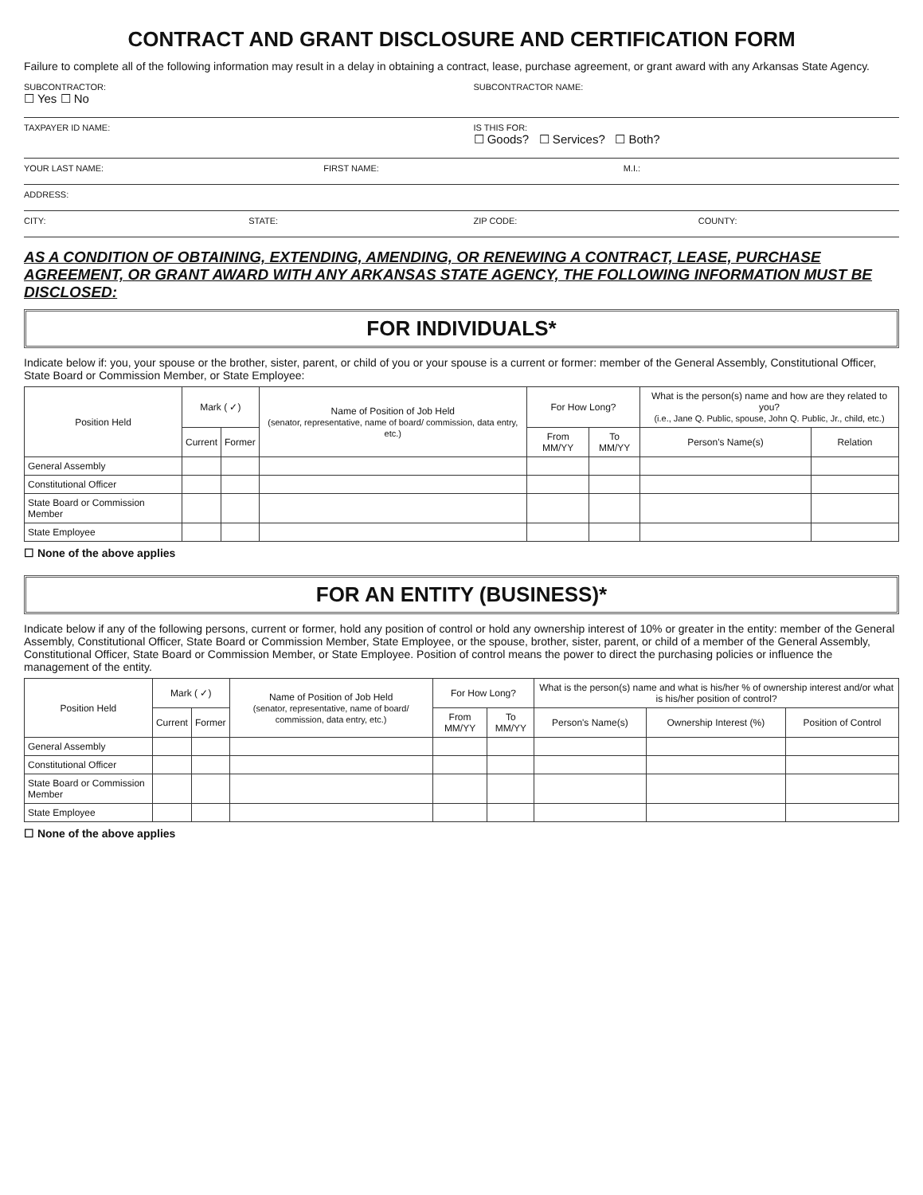CONTRACT AND GRANT DISCLOSURE AND CERTIFICATION FORM
Failure to complete all of the following information may result in a delay in obtaining a contract, lease, purchase agreement, or grant award with any Arkansas State Agency.
SUBCONTRACTOR:
☐ Yes ☐ No
SUBCONTRACTOR NAME:
TAXPAYER ID NAME: IS THIS FOR:
☐ Goods? ☐ Services? ☐ Both?
YOUR LAST NAME: FIRST NAME: M.I.:
ADDRESS:
CITY: STATE: ZIP CODE: COUNTY:
AS A CONDITION OF OBTAINING, EXTENDING, AMENDING, OR RENEWING A CONTRACT, LEASE, PURCHASE AGREEMENT, OR GRANT AWARD WITH ANY ARKANSAS STATE AGENCY, THE FOLLOWING INFORMATION MUST BE DISCLOSED:
FOR INDIVIDUALS*
Indicate below if: you, your spouse or the brother, sister, parent, or child of you or your spouse is a current or former: member of the General Assembly, Constitutional Officer, State Board or Commission Member, or State Employee:
| Position Held | Mark ( ✓) | | Name of Position of Job Held (senator, representative, name of board/ commission, data entry, etc.) | For How Long? | | What is the person(s) name and how are they related to you? (i.e., Jane Q. Public, spouse, John Q. Public, Jr., child, etc.) | |
| --- | --- | --- | --- | --- | --- | --- | --- |
| | Current | Former | | From MM/YY | To MM/YY | Person's Name(s) | Relation |
| General Assembly | | | | | | | |
| Constitutional Officer | | | | | | | |
| State Board or Commission Member | | | | | | | |
| State Employee | | | | | | | |
☐ None of the above applies
FOR AN ENTITY (BUSINESS)*
Indicate below if any of the following persons, current or former, hold any position of control or hold any ownership interest of 10% or greater in the entity: member of the General Assembly, Constitutional Officer, State Board or Commission Member, State Employee, or the spouse, brother, sister, parent, or child of a member of the General Assembly, Constitutional Officer, State Board or Commission Member, or State Employee. Position of control means the power to direct the purchasing policies or influence the management of the entity.
| Position Held | Mark ( ✓) | | Name of Position of Job Held (senator, representative, name of board/ commission, data entry, etc.) | For How Long? | | What is the person(s) name and what is his/her % of ownership interest and/or what is his/her position of control? | | |
| --- | --- | --- | --- | --- | --- | --- | --- | --- |
| | Current | Former | | From MM/YY | To MM/YY | Person's Name(s) | Ownership Interest (%) | Position of Control |
| General Assembly | | | | | | | | |
| Constitutional Officer | | | | | | | | |
| State Board or Commission Member | | | | | | | | |
| State Employee | | | | | | | | |
☐ None of the above applies